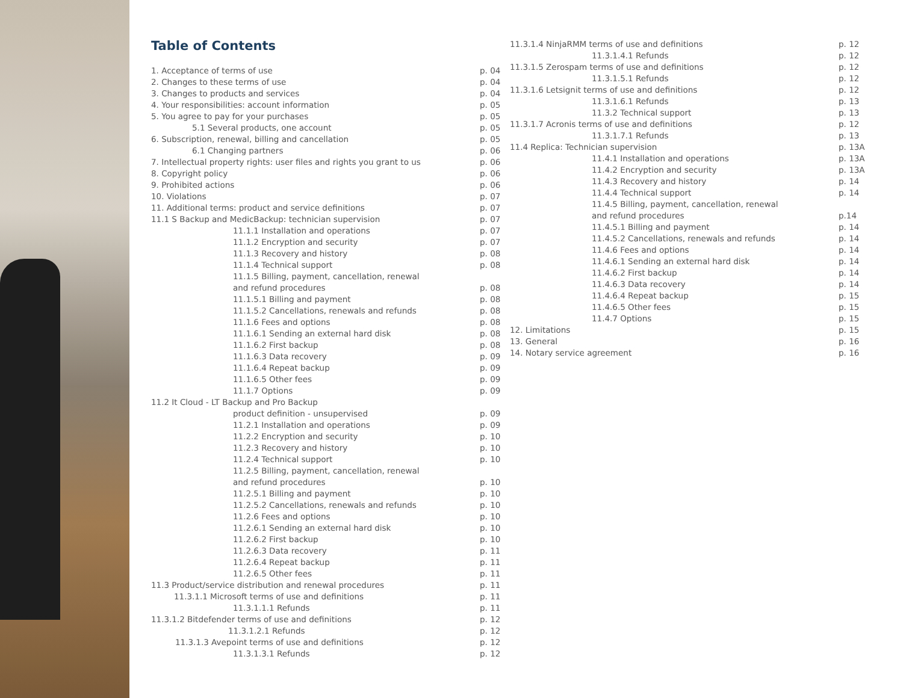Table of Contents
1. Acceptance of terms of use p. 04
2. Changes to these terms of use p. 04
3. Changes to products and services p. 04
4. Your responsibilities: account information p. 05
5. You agree to pay for your purchases p. 05
5.1 Several products, one account p. 05
6. Subscription, renewal, billing and cancellation p. 05
6.1 Changing partners p. 06
7. Intellectual property rights: user files and rights you grant to us p. 06
8. Copyright policy p. 06
9. Prohibited actions p. 06
10. Violations p. 07
11. Additional terms: product and service definitions p. 07
11.1 S Backup and MedicBackup: technician supervision p. 07
11.1.1 Installation and operations p. 07
11.1.2 Encryption and security p. 07
11.1.3 Recovery and history p. 08
11.1.4 Technical support p. 08
11.1.5 Billing, payment, cancellation, renewal
and refund procedures p. 08
11.1.5.1 Billing and payment p. 08
11.1.5.2 Cancellations, renewals and refunds p. 08
11.1.6 Fees and options p. 08
11.1.6.1 Sending an external hard disk p. 08
11.1.6.2 First backup p. 08
11.1.6.3 Data recovery p. 09
11.1.6.4 Repeat backup p. 09
11.1.6.5 Other fees p. 09
11.1.7 Options p. 09
11.2 It Cloud - LT Backup and Pro Backup
product definition - unsupervised p. 09
11.2.1 Installation and operations p. 09
11.2.2 Encryption and security p. 10
11.2.3 Recovery and history p. 10
11.2.4 Technical support p. 10
11.2.5 Billing, payment, cancellation, renewal
and refund procedures p. 10
11.2.5.1 Billing and payment p. 10
11.2.5.2 Cancellations, renewals and refunds p. 10
11.2.6 Fees and options p. 10
11.2.6.1 Sending an external hard disk p. 10
11.2.6.2 First backup p. 10
11.2.6.3 Data recovery p. 11
11.2.6.4 Repeat backup p. 11
11.2.6.5 Other fees p. 11
11.3 Product/service distribution and renewal procedures p. 11
11.3.1.1 Microsoft terms of use and definitions p. 11
11.3.1.1.1 Refunds p. 11
11.3.1.2 Bitdefender terms of use and definitions p. 12
11.3.1.2.1 Refunds p. 12
11.3.1.3 Avepoint terms of use and definitions p. 12
11.3.1.3.1 Refunds p. 12
11.3.1.4 NinjaRMM terms of use and definitions p. 12
11.3.1.4.1 Refunds p. 12
11.3.1.5 Zerospam terms of use and definitions p. 12
11.3.1.5.1 Refunds p. 12
11.3.1.6 Letsignit terms of use and definitions p. 12
11.3.1.6.1 Refunds p. 13
11.3.2 Technical support p. 13
11.3.1.7 Acronis terms of use and definitions p. 12
11.3.1.7.1 Refunds p. 13
11.4 Replica: Technician supervision p. 13A
11.4.1 Installation and operations p. 13A
11.4.2 Encryption and security p. 13A
11.4.3 Recovery and history p. 14
11.4.4 Technical support p. 14
11.4.5 Billing, payment, cancellation, renewal
and refund procedures p.14
11.4.5.1 Billing and payment p. 14
11.4.5.2 Cancellations, renewals and refunds p. 14
11.4.6 Fees and options p. 14
11.4.6.1 Sending an external hard disk p. 14
11.4.6.2 First backup p. 14
11.4.6.3 Data recovery p. 14
11.4.6.4 Repeat backup p. 15
11.4.6.5 Other fees p. 15
11.4.7 Options p. 15
12. Limitations p. 15
13. General p. 16
14. Notary service agreement p. 16